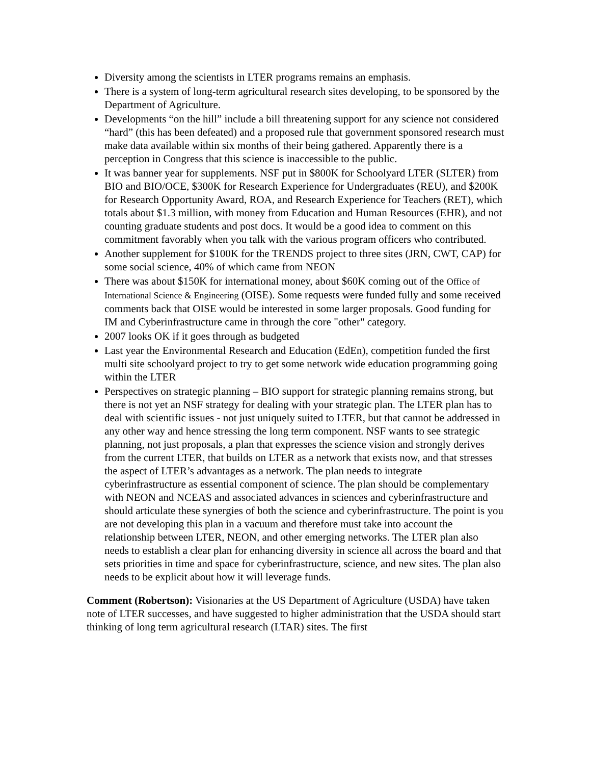Diversity among the scientists in LTER programs remains an emphasis.
There is a system of long-term agricultural research sites developing, to be sponsored by the Department of Agriculture.
Developments “on the hill” include a bill threatening support for any science not considered “hard” (this has been defeated) and a proposed rule that government sponsored research must make data available within six months of their being gathered. Apparently there is a perception in Congress that this science is inaccessible to the public.
It was banner year for supplements. NSF put in $800K for Schoolyard LTER (SLTER) from BIO and BIO/OCE, $300K for Research Experience for Undergraduates (REU), and $200K for Research Opportunity Award, ROA, and Research Experience for Teachers (RET), which totals about $1.3 million, with money from Education and Human Resources (EHR), and not counting graduate students and post docs. It would be a good idea to comment on this commitment favorably when you talk with the various program officers who contributed.
Another supplement for $100K for the TRENDS project to three sites (JRN, CWT, CAP) for some social science, 40% of which came from NEON
There was about $150K for international money, about $60K coming out of the Office of International Science & Engineering (OISE). Some requests were funded fully and some received comments back that OISE would be interested in some larger proposals. Good funding for IM and Cyberinfrastructure came in through the core "other" category.
2007 looks OK if it goes through as budgeted
Last year the Environmental Research and Education (EdEn), competition funded the first multi site schoolyard project to try to get some network wide education programming going within the LTER
Perspectives on strategic planning – BIO support for strategic planning remains strong, but there is not yet an NSF strategy for dealing with your strategic plan. The LTER plan has to deal with scientific issues - not just uniquely suited to LTER, but that cannot be addressed in any other way and hence stressing the long term component. NSF wants to see strategic planning, not just proposals, a plan that expresses the science vision and strongly derives from the current LTER, that builds on LTER as a network that exists now, and that stresses the aspect of LTER’s advantages as a network. The plan needs to integrate cyberinfrastructure as essential component of science. The plan should be complementary with NEON and NCEAS and associated advances in sciences and cyberinfrastructure and should articulate these synergies of both the science and cyberinfrastructure. The point is you are not developing this plan in a vacuum and therefore must take into account the relationship between LTER, NEON, and other emerging networks. The LTER plan also needs to establish a clear plan for enhancing diversity in science all across the board and that sets priorities in time and space for cyberinfrastructure, science, and new sites. The plan also needs to be explicit about how it will leverage funds.
Comment (Robertson): Visionaries at the US Department of Agriculture (USDA) have taken note of LTER successes, and have suggested to higher administration that the USDA should start thinking of long term agricultural research (LTAR) sites. The first